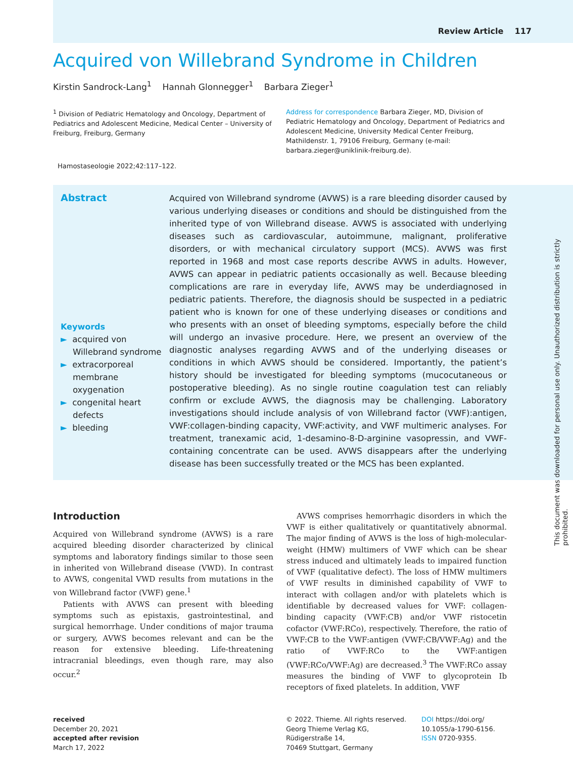Review Article 117
Acquired von Willebrand Syndrome in Children
Kirstin Sandrock-Lang<sup>1</sup> Hannah Glonnegger<sup>1</sup> Barbara Zieger<sup>1</sup>
<sup>1</sup> Division of Pediatric Hematology and Oncology, Department of Pediatrics and Adolescent Medicine, Medical Center – University of Freiburg, Freiburg, Germany
Address for correspondence Barbara Zieger, MD, Division of Pediatric Hematology and Oncology, Department of Pediatrics and Adolescent Medicine, University Medical Center Freiburg, Mathildenstr. 1, 79106 Freiburg, Germany (e-mail: barbara.zieger@uniklinik-freiburg.de).
Hamostaseologie 2022;42:117–122.
Abstract
Keywords
► acquired von Willebrand syndrome
► extracorporeal membrane oxygenation
► congenital heart defects
► bleeding
Acquired von Willebrand syndrome (AVWS) is a rare bleeding disorder caused by various underlying diseases or conditions and should be distinguished from the inherited type of von Willebrand disease. AVWS is associated with underlying diseases such as cardiovascular, autoimmune, malignant, proliferative disorders, or with mechanical circulatory support (MCS). AVWS was first reported in 1968 and most case reports describe AVWS in adults. However, AVWS can appear in pediatric patients occasionally as well. Because bleeding complications are rare in everyday life, AVWS may be underdiagnosed in pediatric patients. Therefore, the diagnosis should be suspected in a pediatric patient who is known for one of these underlying diseases or conditions and who presents with an onset of bleeding symptoms, especially before the child will undergo an invasive procedure. Here, we present an overview of the diagnostic analyses regarding AVWS and of the underlying diseases or conditions in which AVWS should be considered. Importantly, the patient’s history should be investigated for bleeding symptoms (mucocutaneous or postoperative bleeding). As no single routine coagulation test can reliably confirm or exclude AVWS, the diagnosis may be challenging. Laboratory investigations should include analysis of von Willebrand factor (VWF):antigen, VWF:collagen-binding capacity, VWF:activity, and VWF multimeric analyses. For treatment, tranexamic acid, 1-desamino-8-D-arginine vasopressin, and VWF-containing concentrate can be used. AVWS disappears after the underlying disease has been successfully treated or the MCS has been explanted.
This document was downloaded for personal use only. Unauthorized distribution is strictly prohibited.
Introduction
Acquired von Willebrand syndrome (AVWS) is a rare acquired bleeding disorder characterized by clinical symptoms and laboratory findings similar to those seen in inherited von Willebrand disease (VWD). In contrast to AVWS, congenital VWD results from mutations in the von Willebrand factor (VWF) gene.<sup>1</sup>
Patients with AVWS can present with bleeding symptoms such as epistaxis, gastrointestinal, and surgical hemorrhage. Under conditions of major trauma or surgery, AVWS becomes relevant and can be the reason for extensive bleeding. Life-threatening intracranial bleedings, even though rare, may also occur.<sup>2</sup>
AVWS comprises hemorrhagic disorders in which the VWF is either qualitatively or quantitatively abnormal. The major finding of AVWS is the loss of high-molecular-weight (HMW) multimers of VWF which can be shear stress induced and ultimately leads to impaired function of VWF (qualitative defect). The loss of HMW multimers of VWF results in diminished capability of VWF to interact with collagen and/or with platelets which is identifiable by decreased values for VWF: collagen-binding capacity (VWF:CB) and/or VWF ristocetin cofactor (VWF:RCo), respectively. Therefore, the ratio of VWF:CB to the VWF:antigen (VWF:CB/VWF:Ag) and the ratio of VWF:RCo to the VWF:antigen (VWF:RCo/VWF:Ag) are decreased.<sup>3</sup> The VWF:RCo assay measures the binding of VWF to glycoprotein Ib receptors of fixed platelets. In addition, VWF
received
December 20, 2021
accepted after revision
March 17, 2022
© 2022. Thieme. All rights reserved.
Georg Thieme Verlag KG,
Rüdigerstraße 14,
70469 Stuttgart, Germany
DOI https://doi.org/
10.1055/a-1790-6156.
ISSN 0720-9355.